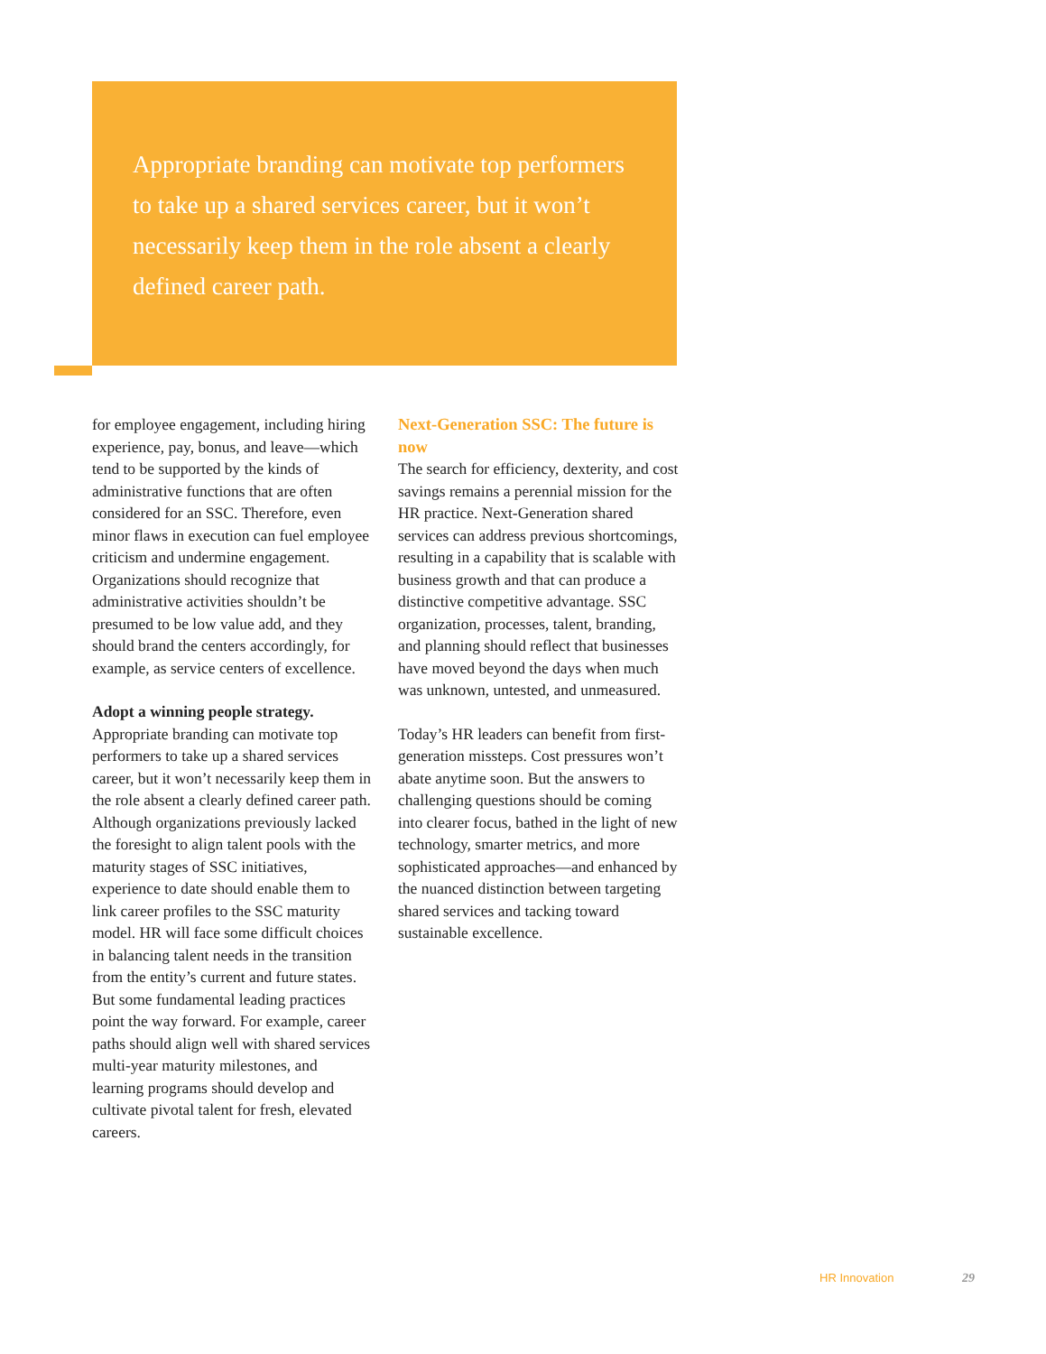Appropriate branding can motivate top performers to take up a shared services career, but it won’t necessarily keep them in the role absent a clearly defined career path.
for employee engagement, including hiring experience, pay, bonus, and leave—which tend to be supported by the kinds of administrative functions that are often considered for an SSC. Therefore, even minor flaws in execution can fuel employee criticism and undermine engagement. Organizations should recognize that administrative activities shouldn’t be presumed to be low value add, and they should brand the centers accordingly, for example, as service centers of excellence.
Adopt a winning people strategy.
Appropriate branding can motivate top performers to take up a shared services career, but it won’t necessarily keep them in the role absent a clearly defined career path. Although organizations previously lacked the foresight to align talent pools with the maturity stages of SSC initiatives, experience to date should enable them to link career profiles to the SSC maturity model. HR will face some difficult choices in balancing talent needs in the transition from the entity’s current and future states. But some fundamental leading practices point the way forward. For example, career paths should align well with shared services multi-year maturity milestones, and learning programs should develop and cultivate pivotal talent for fresh, elevated careers.
Next-Generation SSC: The future is now
The search for efficiency, dexterity, and cost savings remains a perennial mission for the HR practice. Next-Generation shared services can address previous shortcomings, resulting in a capability that is scalable with business growth and that can produce a distinctive competitive advantage. SSC organization, processes, talent, branding, and planning should reflect that businesses have moved beyond the days when much was unknown, untested, and unmeasured.
Today’s HR leaders can benefit from first-generation missteps. Cost pressures won’t abate anytime soon. But the answers to challenging questions should be coming into clearer focus, bathed in the light of new technology, smarter metrics, and more sophisticated approaches—and enhanced by the nuanced distinction between targeting shared services and tacking toward sustainable excellence.
HR Innovation 29